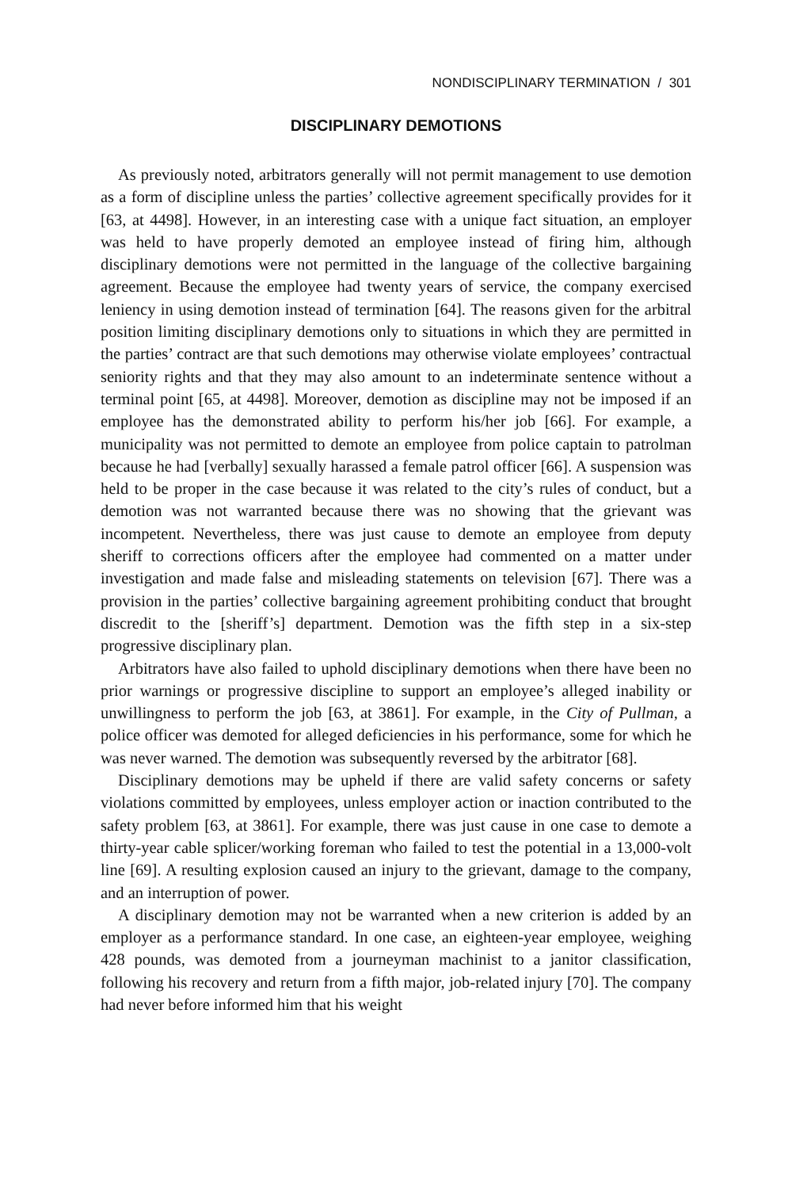NONDISCIPLINARY TERMINATION / 301
DISCIPLINARY DEMOTIONS
As previously noted, arbitrators generally will not permit management to use demotion as a form of discipline unless the parties’ collective agreement specifically provides for it [63, at 4498]. However, in an interesting case with a unique fact situation, an employer was held to have properly demoted an employee instead of firing him, although disciplinary demotions were not permitted in the language of the collective bargaining agreement. Because the employee had twenty years of service, the company exercised leniency in using demotion instead of termination [64]. The reasons given for the arbitral position limiting disciplinary demotions only to situations in which they are permitted in the parties’ contract are that such demotions may otherwise violate employees’ contractual seniority rights and that they may also amount to an indeterminate sentence without a terminal point [65, at 4498]. Moreover, demotion as discipline may not be imposed if an employee has the demonstrated ability to perform his/her job [66]. For example, a municipality was not permitted to demote an employee from police captain to patrolman because he had [verbally] sexually harassed a female patrol officer [66]. A suspension was held to be proper in the case because it was related to the city’s rules of conduct, but a demotion was not warranted because there was no showing that the grievant was incompetent. Nevertheless, there was just cause to demote an employee from deputy sheriff to corrections officers after the employee had commented on a matter under investigation and made false and misleading statements on television [67]. There was a provision in the parties’ collective bargaining agreement prohibiting conduct that brought discredit to the [sheriff’s] department. Demotion was the fifth step in a six-step progressive disciplinary plan.
Arbitrators have also failed to uphold disciplinary demotions when there have been no prior warnings or progressive discipline to support an employee’s alleged inability or unwillingness to perform the job [63, at 3861]. For example, in the City of Pullman, a police officer was demoted for alleged deficiencies in his performance, some for which he was never warned. The demotion was subsequently reversed by the arbitrator [68].
Disciplinary demotions may be upheld if there are valid safety concerns or safety violations committed by employees, unless employer action or inaction contributed to the safety problem [63, at 3861]. For example, there was just cause in one case to demote a thirty-year cable splicer/working foreman who failed to test the potential in a 13,000-volt line [69]. A resulting explosion caused an injury to the grievant, damage to the company, and an interruption of power.
A disciplinary demotion may not be warranted when a new criterion is added by an employer as a performance standard. In one case, an eighteen-year employee, weighing 428 pounds, was demoted from a journeyman machinist to a janitor classification, following his recovery and return from a fifth major, job-related injury [70]. The company had never before informed him that his weight